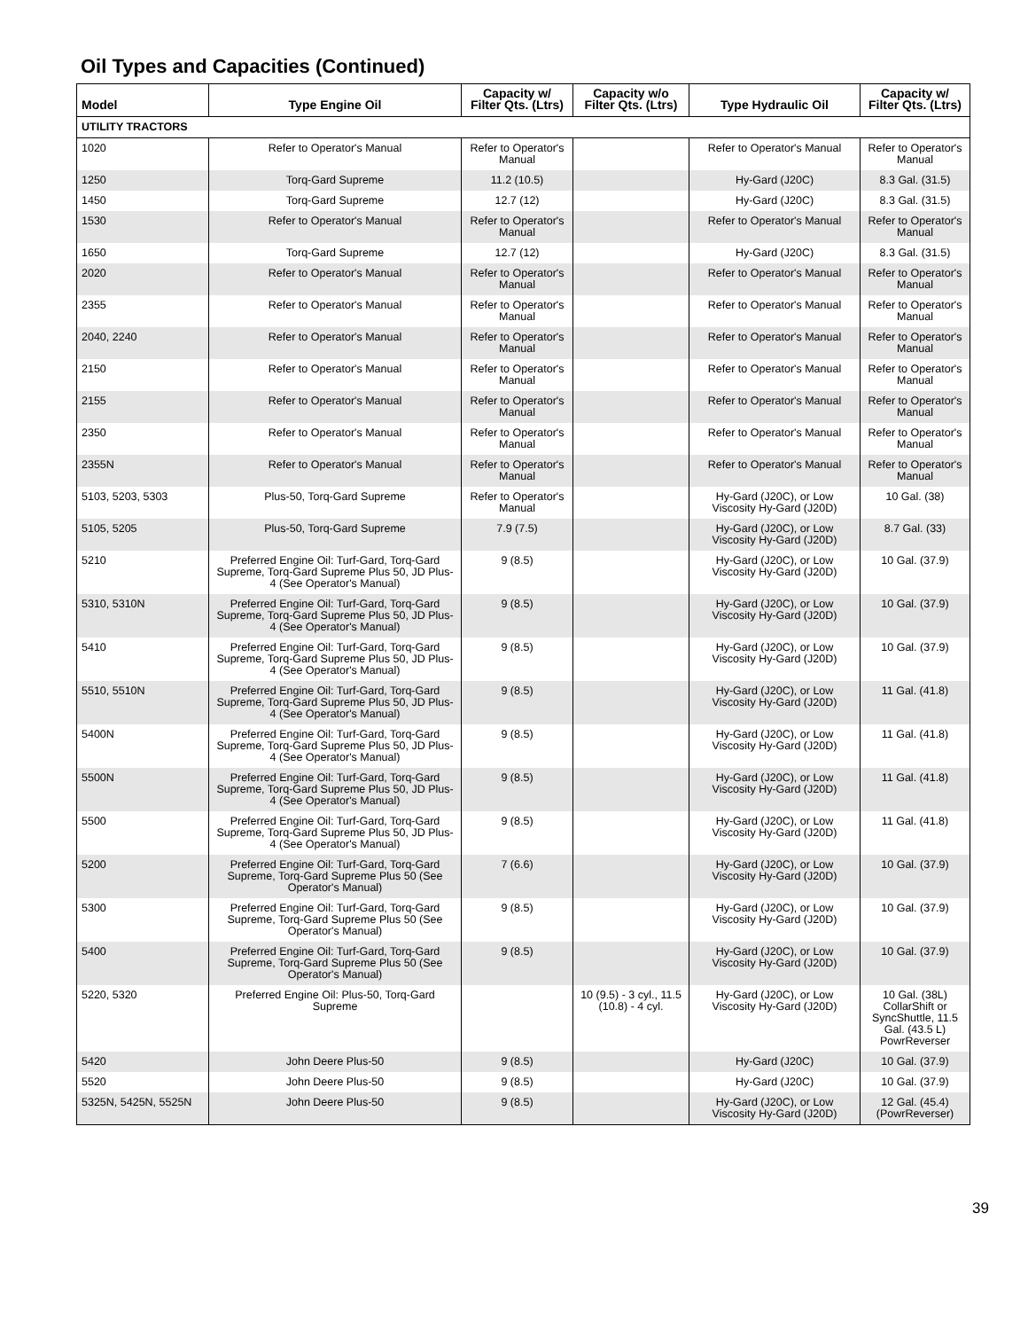Oil Types and Capacities (Continued)
| Model | Type Engine Oil | Capacity w/ Filter Qts. (Ltrs) | Capacity w/o Filter Qts. (Ltrs) | Type Hydraulic Oil | Capacity w/ Filter Qts. (Ltrs) |
| --- | --- | --- | --- | --- | --- |
| UTILITY TRACTORS | | | | | |
| 1020 | Refer to Operator's Manual | Refer to Operator's Manual | | Refer to Operator's Manual | Refer to Operator's Manual |
| 1250 | Torq-Gard Supreme | 11.2 (10.5) | | Hy-Gard (J20C) | 8.3 Gal. (31.5) |
| 1450 | Torq-Gard Supreme | 12.7 (12) | | Hy-Gard (J20C) | 8.3 Gal. (31.5) |
| 1530 | Refer to Operator's Manual | Refer to Operator's Manual | | Refer to Operator's Manual | Refer to Operator's Manual |
| 1650 | Torq-Gard Supreme | 12.7 (12) | | Hy-Gard (J20C) | 8.3 Gal. (31.5) |
| 2020 | Refer to Operator's Manual | Refer to Operator's Manual | | Refer to Operator's Manual | Refer to Operator's Manual |
| 2355 | Refer to Operator's Manual | Refer to Operator's Manual | | Refer to Operator's Manual | Refer to Operator's Manual |
| 2040, 2240 | Refer to Operator's Manual | Refer to Operator's Manual | | Refer to Operator's Manual | Refer to Operator's Manual |
| 2150 | Refer to Operator's Manual | Refer to Operator's Manual | | Refer to Operator's Manual | Refer to Operator's Manual |
| 2155 | Refer to Operator's Manual | Refer to Operator's Manual | | Refer to Operator's Manual | Refer to Operator's Manual |
| 2350 | Refer to Operator's Manual | Refer to Operator's Manual | | Refer to Operator's Manual | Refer to Operator's Manual |
| 2355N | Refer to Operator's Manual | Refer to Operator's Manual | | Refer to Operator's Manual | Refer to Operator's Manual |
| 5103, 5203, 5303 | Plus-50, Torq-Gard Supreme | Refer to Operator's Manual | | Hy-Gard (J20C), or Low Viscosity Hy-Gard (J20D) | 10 Gal. (38) |
| 5105, 5205 | Plus-50, Torq-Gard Supreme | 7.9 (7.5) | | Hy-Gard (J20C), or Low Viscosity Hy-Gard (J20D) | 8.7 Gal. (33) |
| 5210 | Preferred Engine Oil: Turf-Gard, Torq-Gard Supreme, Torq-Gard Supreme Plus 50, JD Plus-4 (See Operator's Manual) | 9 (8.5) | | Hy-Gard (J20C), or Low Viscosity Hy-Gard (J20D) | 10 Gal. (37.9) |
| 5310, 5310N | Preferred Engine Oil: Turf-Gard, Torq-Gard Supreme, Torq-Gard Supreme Plus 50, JD Plus-4 (See Operator's Manual) | 9 (8.5) | | Hy-Gard (J20C), or Low Viscosity Hy-Gard (J20D) | 10 Gal. (37.9) |
| 5410 | Preferred Engine Oil: Turf-Gard, Torq-Gard Supreme, Torq-Gard Supreme Plus 50, JD Plus-4 (See Operator's Manual) | 9 (8.5) | | Hy-Gard (J20C), or Low Viscosity Hy-Gard (J20D) | 10 Gal. (37.9) |
| 5510, 5510N | Preferred Engine Oil: Turf-Gard, Torq-Gard Supreme, Torq-Gard Supreme Plus 50, JD Plus-4 (See Operator's Manual) | 9 (8.5) | | Hy-Gard (J20C), or Low Viscosity Hy-Gard (J20D) | 11 Gal. (41.8) |
| 5400N | Preferred Engine Oil: Turf-Gard, Torq-Gard Supreme, Torq-Gard Supreme Plus 50, JD Plus-4 (See Operator's Manual) | 9 (8.5) | | Hy-Gard (J20C), or Low Viscosity Hy-Gard (J20D) | 11 Gal. (41.8) |
| 5500N | Preferred Engine Oil: Turf-Gard, Torq-Gard Supreme, Torq-Gard Supreme Plus 50, JD Plus-4 (See Operator's Manual) | 9 (8.5) | | Hy-Gard (J20C), or Low Viscosity Hy-Gard (J20D) | 11 Gal. (41.8) |
| 5500 | Preferred Engine Oil: Turf-Gard, Torq-Gard Supreme, Torq-Gard Supreme Plus 50, JD Plus-4 (See Operator's Manual) | 9 (8.5) | | Hy-Gard (J20C), or Low Viscosity Hy-Gard (J20D) | 11 Gal. (41.8) |
| 5200 | Preferred Engine Oil: Turf-Gard, Torq-Gard Supreme, Torq-Gard Supreme Plus 50 (See Operator's Manual) | 7 (6.6) | | Hy-Gard (J20C), or Low Viscosity Hy-Gard (J20D) | 10 Gal. (37.9) |
| 5300 | Preferred Engine Oil: Turf-Gard, Torq-Gard Supreme, Torq-Gard Supreme Plus 50 (See Operator's Manual) | 9 (8.5) | | Hy-Gard (J20C), or Low Viscosity Hy-Gard (J20D) | 10 Gal. (37.9) |
| 5400 | Preferred Engine Oil: Turf-Gard, Torq-Gard Supreme, Torq-Gard Supreme Plus 50 (See Operator's Manual) | 9 (8.5) | | Hy-Gard (J20C), or Low Viscosity Hy-Gard (J20D) | 10 Gal. (37.9) |
| 5220, 5320 | Preferred Engine Oil: Plus-50, Torq-Gard Supreme | | 10 (9.5) - 3 cyl., 11.5 (10.8) - 4 cyl. | Hy-Gard (J20C), or Low Viscosity Hy-Gard (J20D) | 10 Gal. (38L) CollarShift or SyncShuttle, 11.5 Gal. (43.5 L) PowrReverser |
| 5420 | John Deere Plus-50 | 9 (8.5) | | Hy-Gard (J20C) | 10 Gal. (37.9) |
| 5520 | John Deere Plus-50 | 9 (8.5) | | Hy-Gard (J20C) | 10 Gal. (37.9) |
| 5325N, 5425N, 5525N | John Deere Plus-50 | 9 (8.5) | | Hy-Gard (J20C), or Low Viscosity Hy-Gard (J20D) | 12 Gal. (45.4) (PowrReverser) |
39